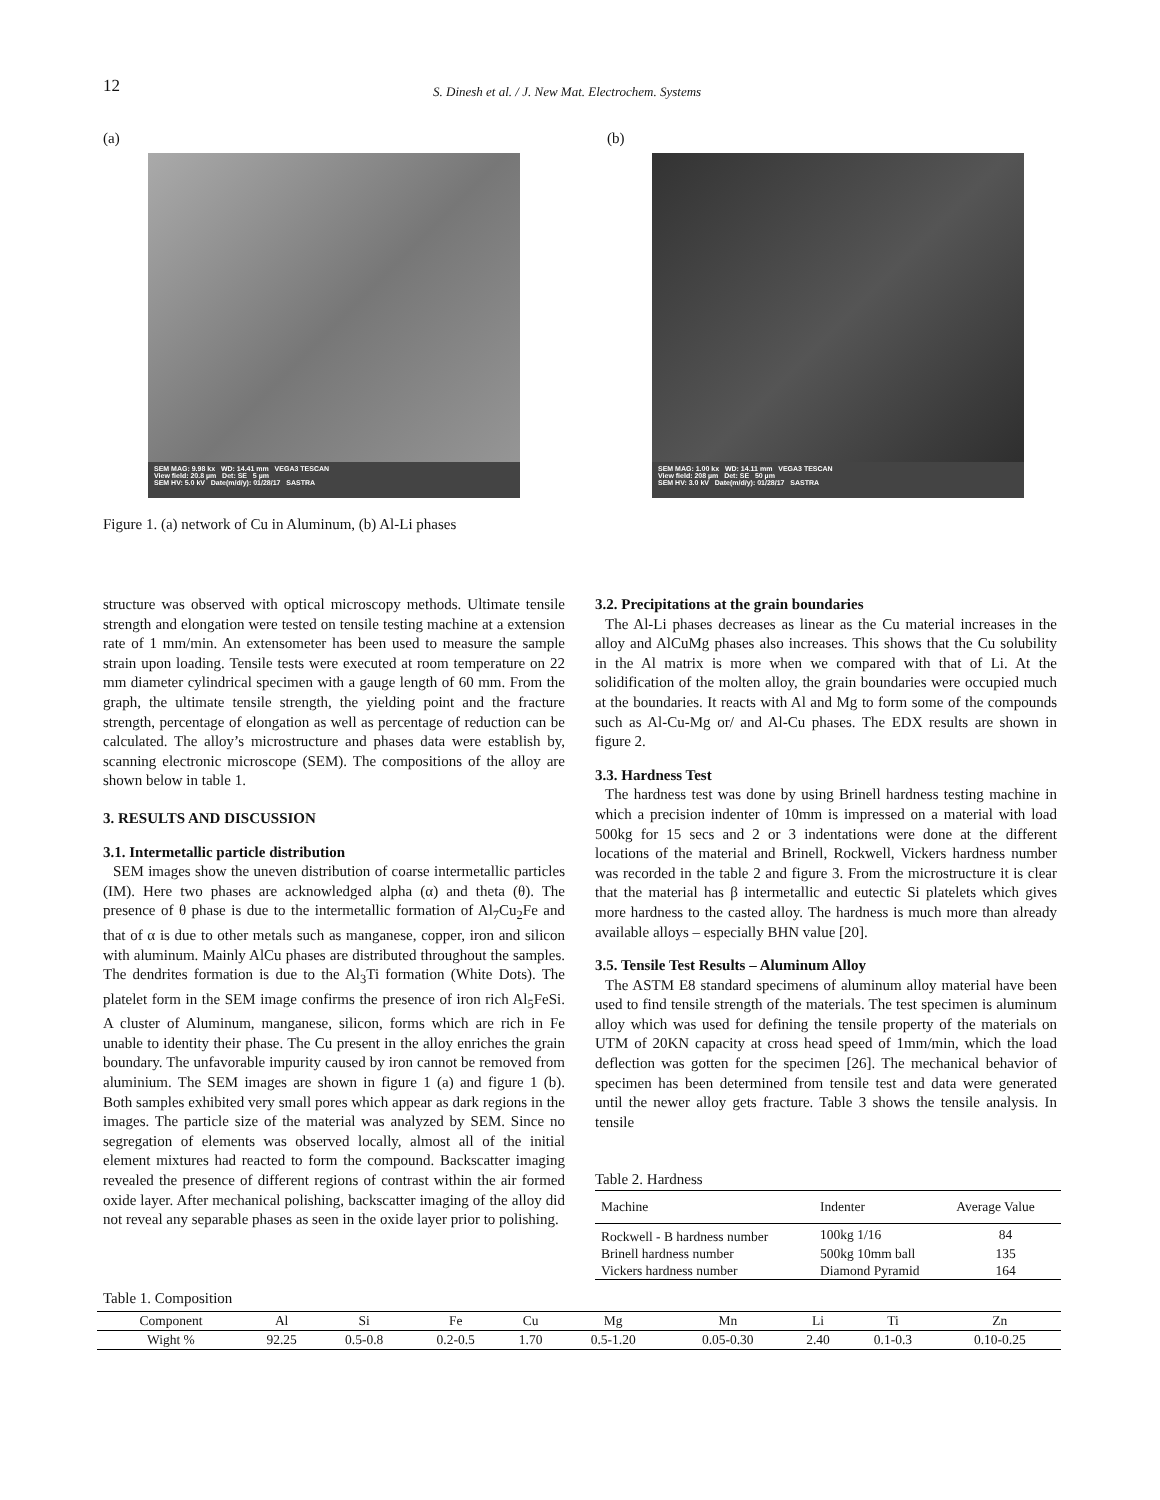12
S. Dinesh et al. / J. New Mat. Electrochem. Systems
(a)
SEM MAG: 9.98 kx WD: 14.41 mm VEGA3 TESCAN
View field: 20.8 µm Det: SE 5 µm
SEM HV: 5.0 kV Date(m/d/y): 01/28/17 SASTRA
Figure 1. (a) network of Cu in Aluminum, (b) Al-Li phases
(b)
SEM MAG: 1.00 kx WD: 14.11 mm VEGA3 TESCAN
View field: 208 µm Det: SE 50 µm
SEM HV: 3.0 kV Date(m/d/y): 01/28/17 SASTRA
structure was observed with optical microscopy methods. Ultimate tensile strength and elongation were tested on tensile testing machine at a extension rate of 1 mm/min. An extensometer has been used to measure the sample strain upon loading. Tensile tests were executed at room temperature on 22 mm diameter cylindrical specimen with a gauge length of 60 mm. From the graph, the ultimate tensile strength, the yielding point and the fracture strength, percentage of elongation as well as percentage of reduction can be calculated. The alloy’s microstructure and phases data were establish by, scanning electronic microscope (SEM). The compositions of the alloy are shown below in table 1.
3. RESULTS AND DISCUSSION
3.1. Intermetallic particle distribution
SEM images show the uneven distribution of coarse intermetallic particles (IM). Here two phases are acknowledged alpha (α) and theta (θ). The presence of θ phase is due to the intermetallic formation of Al<sub>7</sub>Cu<sub>2</sub>Fe and that of α is due to other metals such as manganese, copper, iron and silicon with aluminum. Mainly AlCu phases are distributed throughout the samples. The dendrites formation is due to the Al<sub>3</sub>Ti formation (White Dots). The platelet form in the SEM image confirms the presence of iron rich Al<sub>5</sub>FeSi. A cluster of Aluminum, manganese, silicon, forms which are rich in Fe unable to identity their phase. The Cu present in the alloy enriches the grain boundary. The unfavorable impurity caused by iron cannot be removed from aluminium. The SEM images are shown in figure 1 (a) and figure 1 (b). Both samples exhibited very small pores which appear as dark regions in the images. The particle size of the material was analyzed by SEM. Since no segregation of elements was observed locally, almost all of the initial element mixtures had reacted to form the compound. Backscatter imaging revealed the presence of different regions of contrast within the air formed oxide layer. After mechanical polishing, backscatter imaging of the alloy did not reveal any separable phases as seen in the oxide layer prior to polishing.
3.2. Precipitations at the grain boundaries
The Al-Li phases decreases as linear as the Cu material increases in the alloy and AlCuMg phases also increases. This shows that the Cu solubility in the Al matrix is more when we compared with that of Li. At the solidification of the molten alloy, the grain boundaries were occupied much at the boundaries. It reacts with Al and Mg to form some of the compounds such as Al-Cu-Mg or/ and Al-Cu phases. The EDX results are shown in figure 2.
3.3. Hardness Test
The hardness test was done by using Brinell hardness testing machine in which a precision indenter of 10mm is impressed on a material with load 500kg for 15 secs and 2 or 3 indentations were done at the different locations of the material and Brinell, Rockwell, Vickers hardness number was recorded in the table 2 and figure 3. From the microstructure it is clear that the material has β intermetallic and eutectic Si platelets which gives more hardness to the casted alloy. The hardness is much more than already available alloys – especially BHN value [20].
3.5. Tensile Test Results – Aluminum Alloy
The ASTM E8 standard specimens of aluminum alloy material have been used to find tensile strength of the materials. The test specimen is aluminum alloy which was used for defining the tensile property of the materials on UTM of 20KN capacity at cross head speed of 1mm/min, which the load deflection was gotten for the specimen [26]. The mechanical behavior of specimen has been determined from tensile test and data were generated until the newer alloy gets fracture. Table 3 shows the tensile analysis. In tensile
Table 2. Hardness
| Machine | Indenter | Average Value |
| --- | --- | --- |
| Rockwell - B hardness number | 100kg 1/16 | 84 |
| Brinell hardness number | 500kg 10mm ball | 135 |
| Vickers hardness number | Diamond Pyramid | 164 |
Table 1. Composition
| Component | Al | Si | Fe | Cu | Mg | Mn | Li | Ti | Zn |
| Wight % | 92.25 | 0.5-0.8 | 0.2-0.5 | 1.70 | 0.5-1.20 | 0.05-0.30 | 2.40 | 0.1-0.3 | 0.10-0.25 |